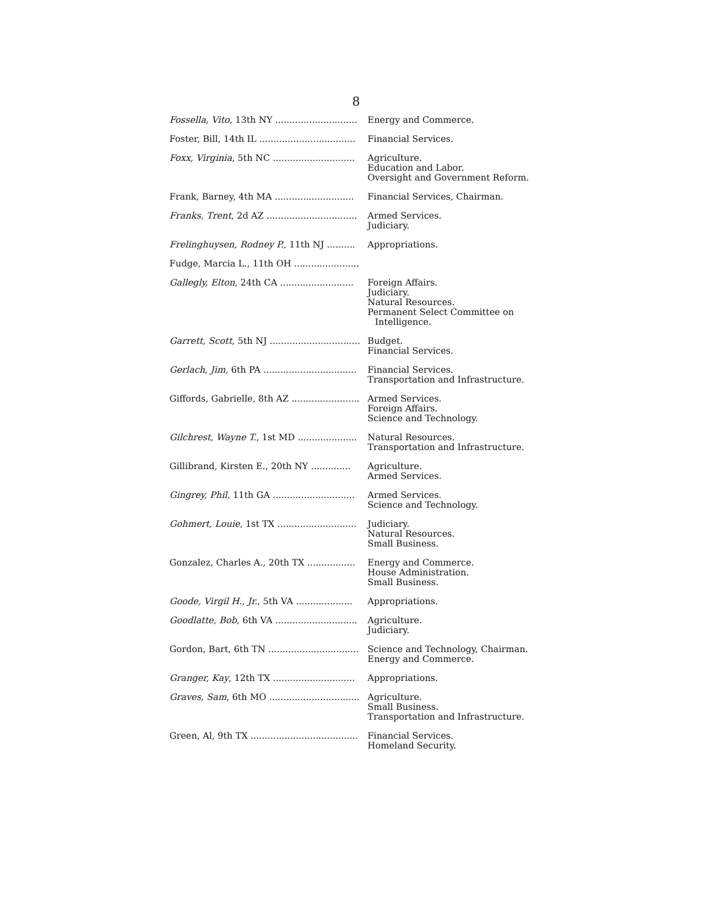8
| Fossella, Vito , 13th NY ............................. | Energy and Commerce. |
| Foster, Bill, 14th IL .................................. | Financial Services. |
| Foxx, Virginia , 5th NC ............................. | Agriculture. Education and Labor. Oversight and Government Reform. |
| Frank, Barney, 4th MA ............................ | Financial Services, Chairman. |
| Franks, Trent , 2d AZ ................................ | Armed Services. Judiciary. |
| Frelinghuysen, Rodney P. , 11th NJ .......... | Appropriations. |
| Fudge, Marcia L., 11th OH ....................... | |
| Gallegly, Elton , 24th CA .......................... | Foreign Affairs. Judiciary. Natural Resources. Permanent Select Committee on Intelligence. |
| Garrett, Scott , 5th NJ ................................ | Budget. Financial Services. |
| Gerlach, Jim , 6th PA ................................. | Financial Services. Transportation and Infrastructure. |
| Giffords, Gabrielle, 8th AZ ........................ | Armed Services. Foreign Affairs. Science and Technology. |
| Gilchrest, Wayne T. , 1st MD ..................... | Natural Resources. Transportation and Infrastructure. |
| Gillibrand, Kirsten E., 20th NY .............. | Agriculture. Armed Services. |
| Gingrey, Phil , 11th GA ............................. | Armed Services. Science and Technology. |
| Gohmert, Louie , 1st TX ............................ | Judiciary. Natural Resources. Small Business. |
| Gonzalez, Charles A., 20th TX ................. | Energy and Commerce. House Administration. Small Business. |
| Goode, Virgil H., Jr. , 5th VA .................... | Appropriations. |
| Goodlatte, Bob , 6th VA ............................. | Agriculture. Judiciary. |
| Gordon, Bart, 6th TN ................................ | Science and Technology, Chairman. Energy and Commerce. |
| Granger, Kay , 12th TX ............................. | Appropriations. |
| Graves, Sam , 6th MO ................................ | Agriculture. Small Business. Transportation and Infrastructure. |
| Green, Al, 9th TX ...................................... | Financial Services. Homeland Security. |